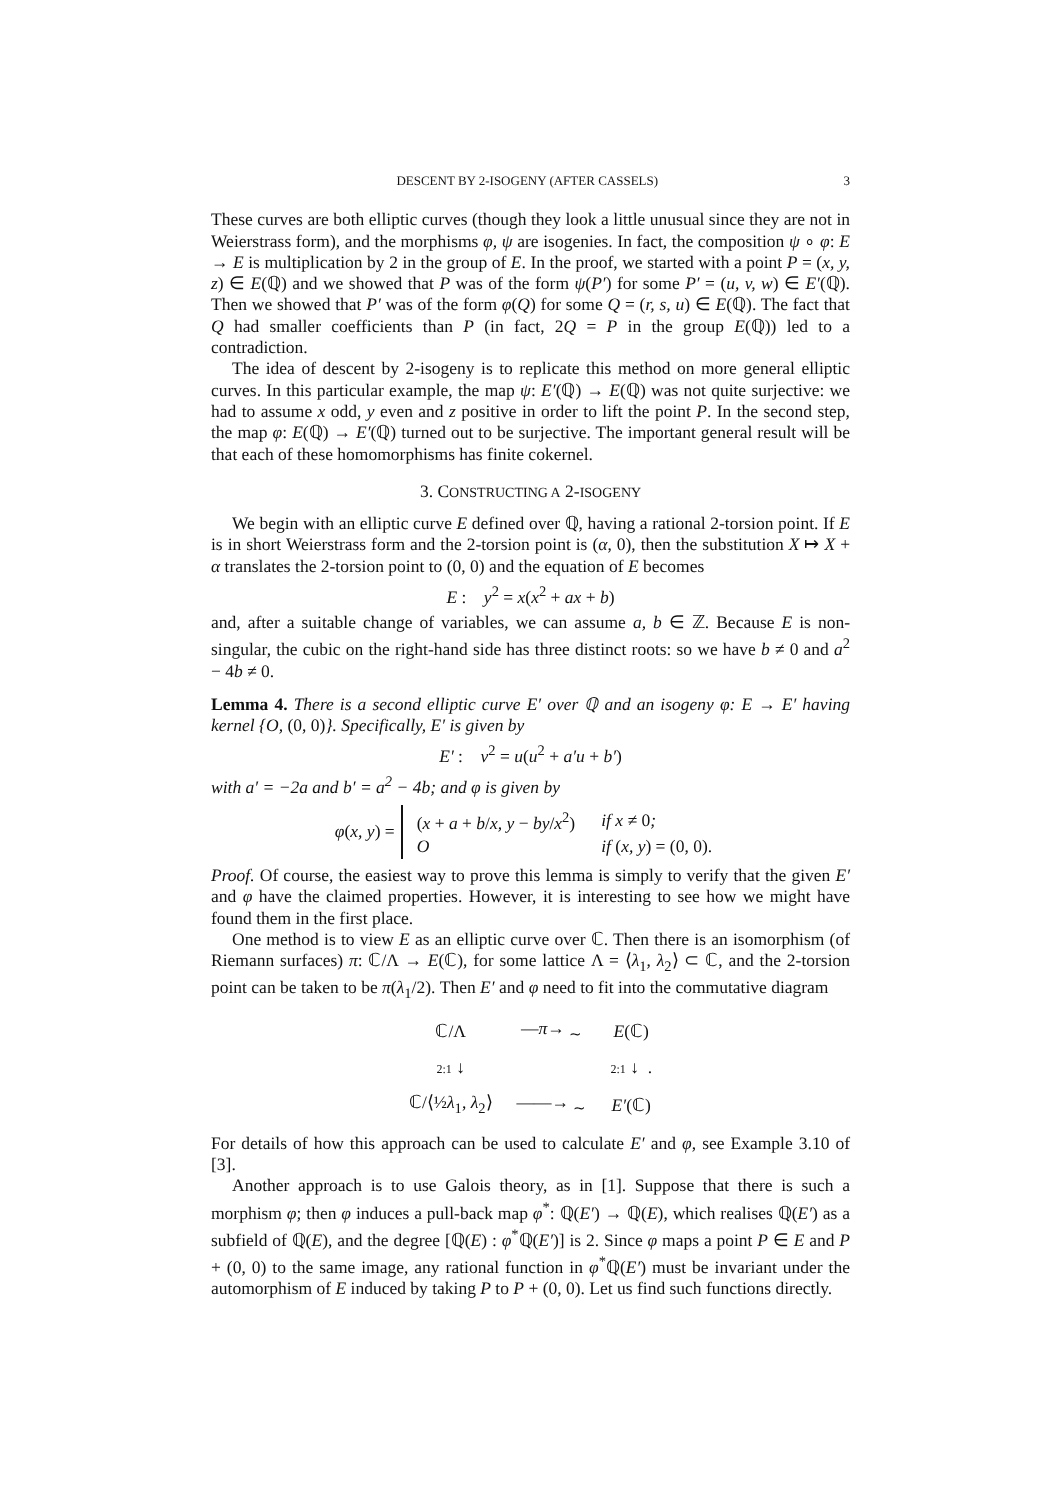DESCENT BY 2-ISOGENY (AFTER CASSELS) 3
These curves are both elliptic curves (though they look a little unusual since they are not in Weierstrass form), and the morphisms φ, ψ are isogenies. In fact, the composition ψ ∘ φ: E → E is multiplication by 2 in the group of E. In the proof, we started with a point P = (x, y, z) ∈ E(ℚ) and we showed that P was of the form ψ(P′) for some P′ = (u, v, w) ∈ E′(ℚ). Then we showed that P′ was of the form φ(Q) for some Q = (r, s, u) ∈ E(ℚ). The fact that Q had smaller coefficients than P (in fact, 2Q = P in the group E(ℚ)) led to a contradiction.
The idea of descent by 2-isogeny is to replicate this method on more general elliptic curves. In this particular example, the map ψ: E′(ℚ) → E(ℚ) was not quite surjective: we had to assume x odd, y even and z positive in order to lift the point P. In the second step, the map φ: E(ℚ) → E′(ℚ) turned out to be surjective. The important general result will be that each of these homomorphisms has finite cokernel.
3. CONSTRUCTING A 2-ISOGENY
We begin with an elliptic curve E defined over ℚ, having a rational 2-torsion point. If E is in short Weierstrass form and the 2-torsion point is (α, 0), then the substitution X ↦ X + α translates the 2-torsion point to (0, 0) and the equation of E becomes
E : y<sup>2</sup> = x(x<sup>2</sup> + ax + b)
and, after a suitable change of variables, we can assume a, b ∈ ℤ. Because E is non-singular, the cubic on the right-hand side has three distinct roots: so we have b ≠ 0 and a<sup>2</sup> − 4b ≠ 0.
Lemma 4. There is a second elliptic curve E′ over ℚ and an isogeny φ: E → E′ having kernel {O, (0, 0)}. Specifically, E′ is given by
E′ : v<sup>2</sup> = u(u<sup>2</sup> + a′u + b′)
with a′ = −2a and b′ = a<sup>2</sup> − 4b; and φ is given by
φ(x, y) =
| ( x + a + b / x, y − by / x<sup>2</sup>) | if x ≠ 0 ; |
| O | if ( x, y ) = (0, 0). |
Proof. Of course, the easiest way to prove this lemma is simply to verify that the given E′ and φ have the claimed properties. However, it is interesting to see how we might have found them in the first place.
One method is to view E as an elliptic curve over ℂ. Then there is an isomorphism (of Riemann surfaces) π: ℂ/Λ → E(ℂ), for some lattice Λ = ⟨λ<sub>1</sub>, λ<sub>2</sub>⟩ ⊂ ℂ, and the 2-torsion point can be taken to be π(λ<sub>1</sub>/2). Then E′ and φ need to fit into the commutative diagram
| ℂ/Λ | — π → <sub>∼</sub> | E (ℂ) |
| 2:1 ↓ | | 2:1 ↓ . |
| ℂ/⟨½ λ<sub>1</sub>, λ<sub>2</sub>⟩ | ——→ <sub>∼</sub> | E′ (ℂ) |
For details of how this approach can be used to calculate E′ and φ, see Example 3.10 of [3].
Another approach is to use Galois theory, as in [1]. Suppose that there is such a morphism φ; then φ induces a pull-back map φ<sup>*</sup>: ℚ(E′) → ℚ(E), which realises ℚ(E′) as a subfield of ℚ(E), and the degree [ℚ(E) : φ<sup>*</sup>ℚ(E′)] is 2. Since φ maps a point P ∈ E and P + (0, 0) to the same image, any rational function in φ<sup>*</sup>ℚ(E′) must be invariant under the automorphism of E induced by taking P to P + (0, 0). Let us find such functions directly.